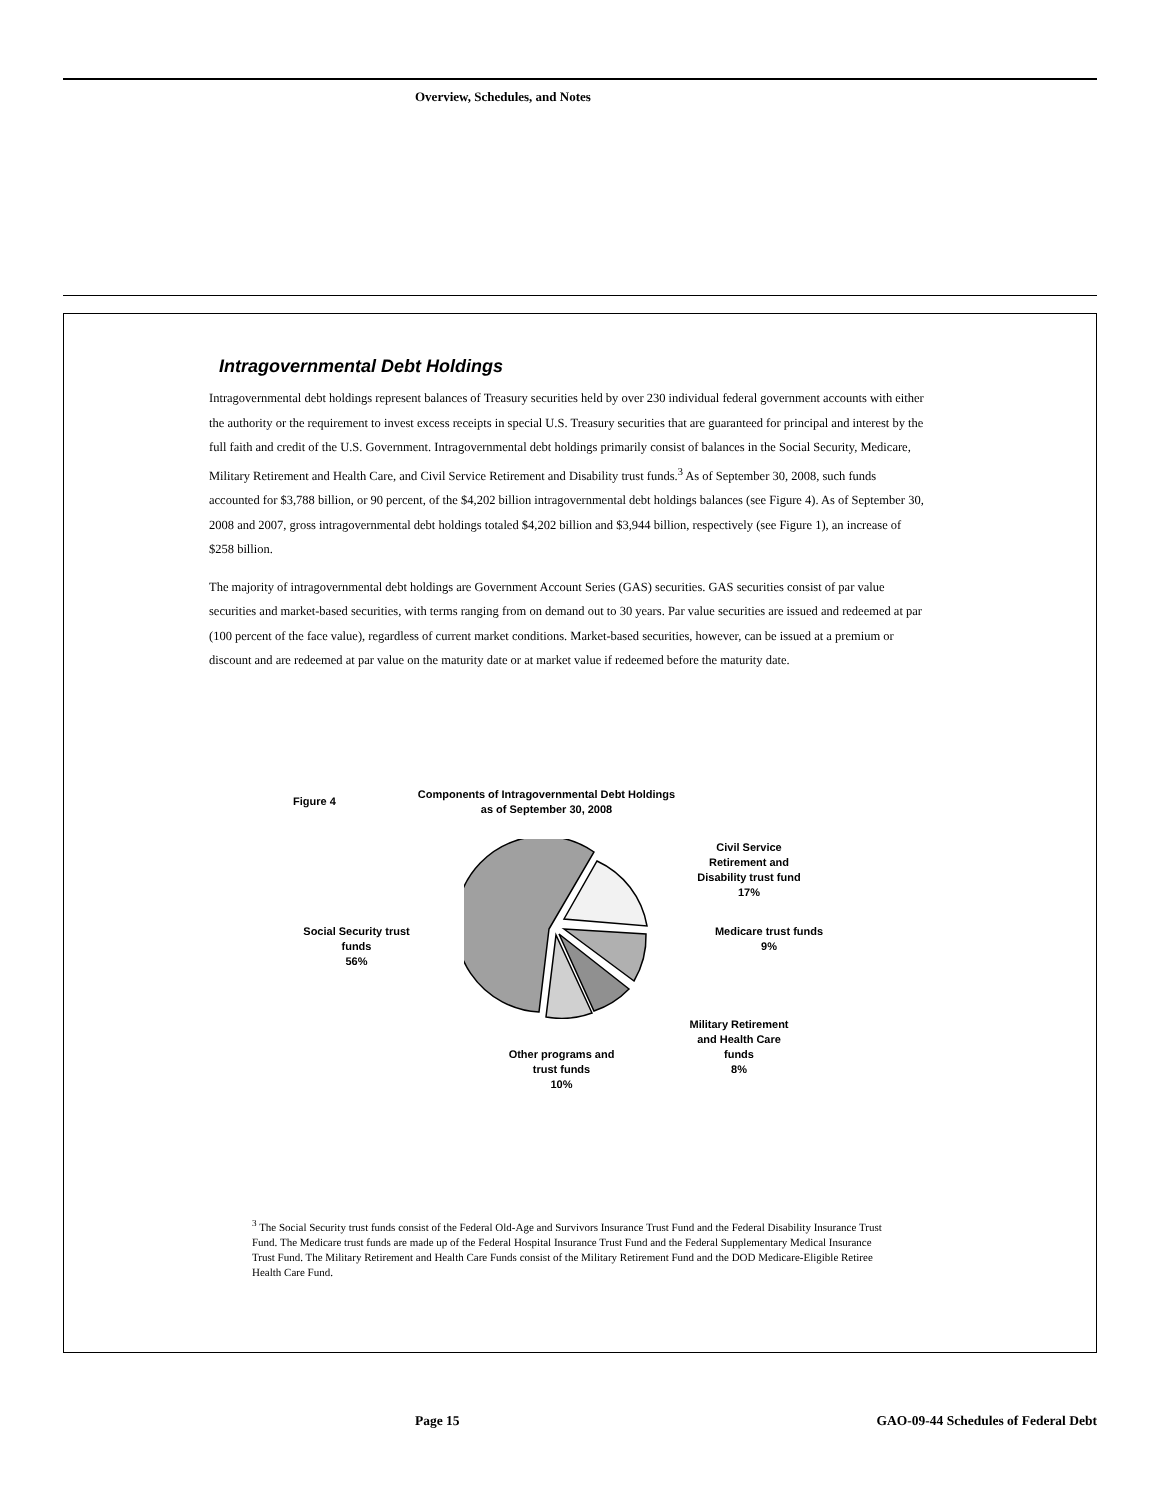Overview, Schedules, and Notes
Intragovernmental Debt Holdings
Intragovernmental debt holdings represent balances of Treasury securities held by over 230 individual federal government accounts with either the authority or the requirement to invest excess receipts in special U.S. Treasury securities that are guaranteed for principal and interest by the full faith and credit of the U.S. Government. Intragovernmental debt holdings primarily consist of balances in the Social Security, Medicare, Military Retirement and Health Care, and Civil Service Retirement and Disability trust funds.<sup>3</sup> As of September 30, 2008, such funds accounted for $3,788 billion, or 90 percent, of the $4,202 billion intragovernmental debt holdings balances (see Figure 4). As of September 30, 2008 and 2007, gross intragovernmental debt holdings totaled $4,202 billion and $3,944 billion, respectively (see Figure 1), an increase of $258 billion.
The majority of intragovernmental debt holdings are Government Account Series (GAS) securities. GAS securities consist of par value securities and market-based securities, with terms ranging from on demand out to 30 years. Par value securities are issued and redeemed at par (100 percent of the face value), regardless of current market conditions. Market-based securities, however, can be issued at a premium or discount and are redeemed at par value on the maturity date or at market value if redeemed before the maturity date.
Figure 4
Components of Intragovernmental Debt Holdings
as of September 30, 2008
Civil Service
Retirement and
Disability trust fund
17%
Social Security trust
funds
56%
Medicare trust funds
9%
Military Retirement
and Health Care
funds
8%
Other programs and
trust funds
10%
<sup>3</sup> The Social Security trust funds consist of the Federal Old-Age and Survivors Insurance Trust Fund and the Federal Disability Insurance Trust Fund. The Medicare trust funds are made up of the Federal Hospital Insurance Trust Fund and the Federal Supplementary Medical Insurance Trust Fund. The Military Retirement and Health Care Funds consist of the Military Retirement Fund and the DOD Medicare-Eligible Retiree Health Care Fund.
Page 15
GAO-09-44 Schedules of Federal Debt